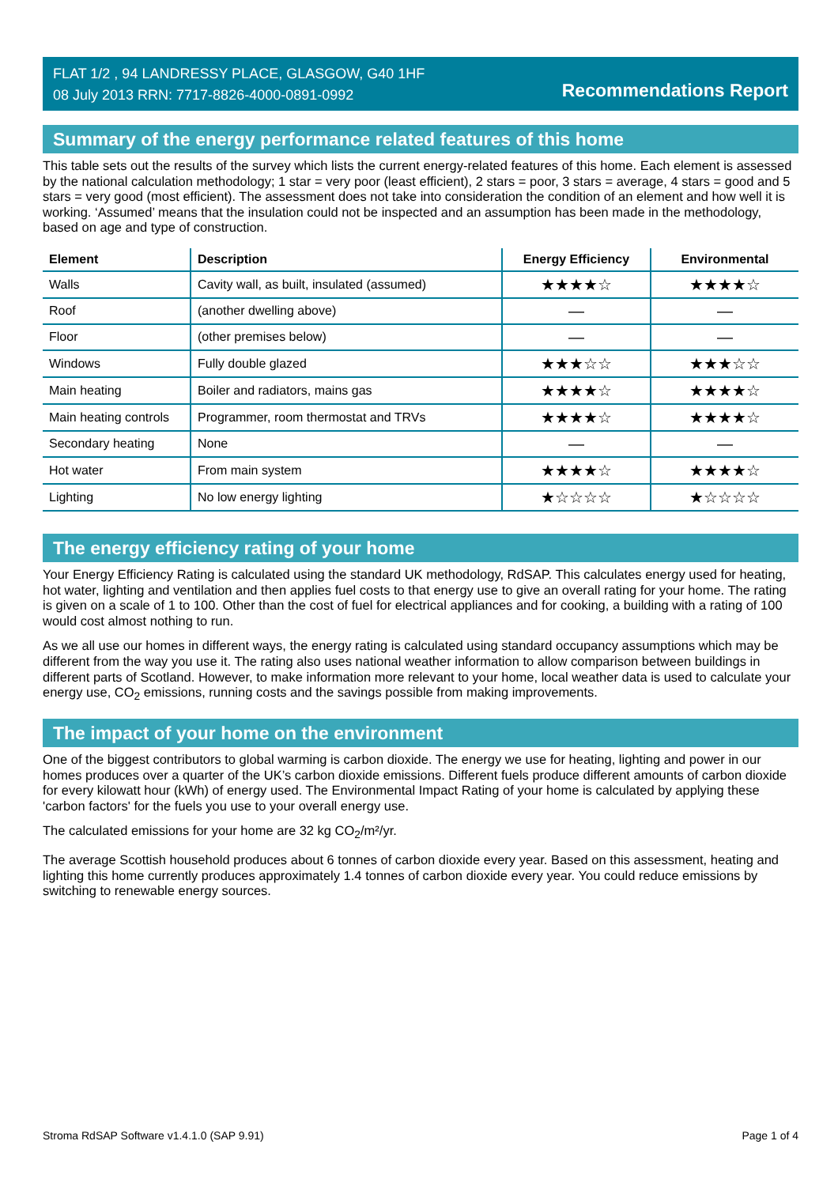FLAT 1/2 , 94 LANDRESSY PLACE, GLASGOW, G40 1HF
08 July 2013 RRN: 7717-8826-4000-0891-0992
Recommendations Report
Summary of the energy performance related features of this home
This table sets out the results of the survey which lists the current energy-related features of this home. Each element is assessed by the national calculation methodology; 1 star = very poor (least efficient), 2 stars = poor, 3 stars = average, 4 stars = good and 5 stars = very good (most efficient). The assessment does not take into consideration the condition of an element and how well it is working. ‘Assumed’ means that the insulation could not be inspected and an assumption has been made in the methodology, based on age and type of construction.
| Element | Description | Energy Efficiency | Environmental |
| --- | --- | --- | --- |
| Walls | Cavity wall, as built, insulated (assumed) | ★★★★☆ | ★★★★☆ |
| Roof | (another dwelling above) | — | — |
| Floor | (other premises below) | — | — |
| Windows | Fully double glazed | ★★★☆☆ | ★★★☆☆ |
| Main heating | Boiler and radiators, mains gas | ★★★★☆ | ★★★★☆ |
| Main heating controls | Programmer, room thermostat and TRVs | ★★★★☆ | ★★★★☆ |
| Secondary heating | None | — | — |
| Hot water | From main system | ★★★★☆ | ★★★★☆ |
| Lighting | No low energy lighting | ★☆☆☆☆ | ★☆☆☆☆ |
The energy efficiency rating of your home
Your Energy Efficiency Rating is calculated using the standard UK methodology, RdSAP. This calculates energy used for heating, hot water, lighting and ventilation and then applies fuel costs to that energy use to give an overall rating for your home. The rating is given on a scale of 1 to 100. Other than the cost of fuel for electrical appliances and for cooking, a building with a rating of 100 would cost almost nothing to run.
As we all use our homes in different ways, the energy rating is calculated using standard occupancy assumptions which may be different from the way you use it. The rating also uses national weather information to allow comparison between buildings in different parts of Scotland. However, to make information more relevant to your home, local weather data is used to calculate your energy use, CO<sub>2</sub> emissions, running costs and the savings possible from making improvements.
The impact of your home on the environment
One of the biggest contributors to global warming is carbon dioxide. The energy we use for heating, lighting and power in our homes produces over a quarter of the UK’s carbon dioxide emissions. Different fuels produce different amounts of carbon dioxide for every kilowatt hour (kWh) of energy used. The Environmental Impact Rating of your home is calculated by applying these 'carbon factors' for the fuels you use to your overall energy use.
The calculated emissions for your home are 32 kg CO<sub>2</sub>/m²/yr.
The average Scottish household produces about 6 tonnes of carbon dioxide every year. Based on this assessment, heating and lighting this home currently produces approximately 1.4 tonnes of carbon dioxide every year. You could reduce emissions by switching to renewable energy sources.
Stroma RdSAP Software v1.4.1.0 (SAP 9.91) Page 1 of 4